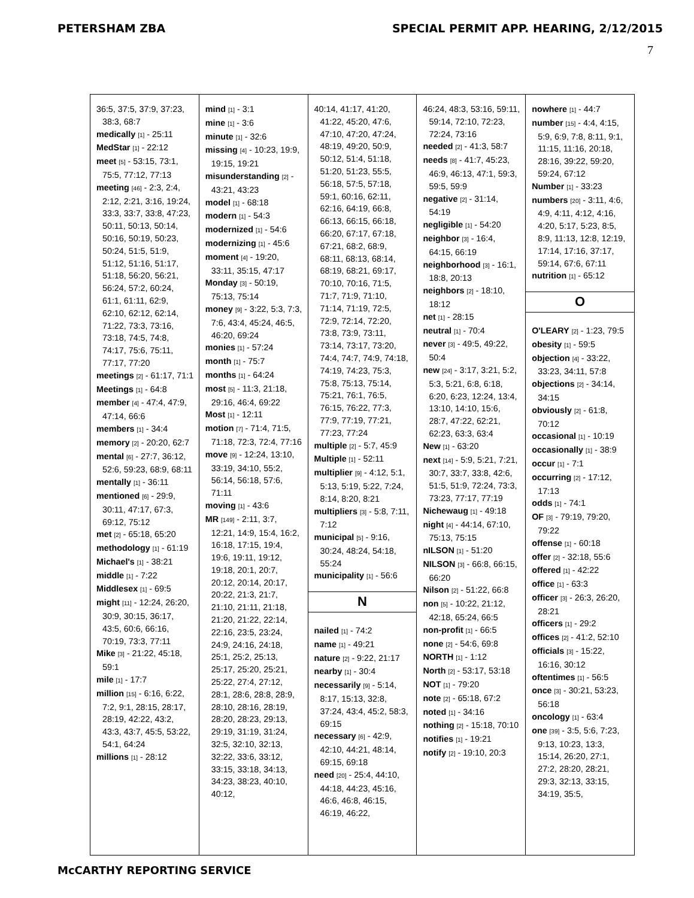PETERSHAM ZBA SPECIAL PERMIT APP. HEARING, 2/12/2015
7
36:5, 37:5, 37:9, 37:23, 38:3, 68:7
medically [1] - 25:11
MedStar [1] - 22:12
meet [5] - 53:15, 73:1, 75:5, 77:12, 77:13
meeting [46] - 2:3, 2:4, 2:12, 2:21, 3:16, 19:24, 33:3, 33:7, 33:8, 47:23, 50:11, 50:13, 50:14, 50:16, 50:19, 50:23, 50:24, 51:5, 51:9, 51:12, 51:16, 51:17, 51:18, 56:20, 56:21, 56:24, 57:2, 60:24, 61:1, 61:11, 62:9, 62:10, 62:12, 62:14, 71:22, 73:3, 73:16, 73:18, 74:5, 74:8, 74:17, 75:6, 75:11, 77:17, 77:20
meetings [2] - 61:17, 71:1
Meetings [1] - 64:8
member [4] - 47:4, 47:9, 47:14, 66:6
members [1] - 34:4
memory [2] - 20:20, 62:7
mental [6] - 27:7, 36:12, 52:6, 59:23, 68:9, 68:11
mentally [1] - 36:11
mentioned [6] - 29:9, 30:11, 47:17, 67:3, 69:12, 75:12
met [2] - 65:18, 65:20
methodology [1] - 61:19
Michael's [1] - 38:21
middle [1] - 7:22
Middlesex [1] - 69:5
might [11] - 12:24, 26:20, 30:9, 30:15, 36:17, 43:5, 60:6, 66:16, 70:19, 73:3, 77:11
Mike [3] - 21:22, 45:18, 59:1
mile [1] - 17:7
million [15] - 6:16, 6:22, 7:2, 9:1, 28:15, 28:17, 28:19, 42:22, 43:2, 43:3, 43:7, 45:5, 53:22, 54:1, 64:24
millions [1] - 28:12
mind [1] - 3:1
mine [1] - 3:6
minute [1] - 32:6
missing [4] - 10:23, 19:9, 19:15, 19:21
misunderstanding [2] - 43:21, 43:23
model [1] - 68:18
modern [1] - 54:3
modernized [1] - 54:6
modernizing [1] - 45:6
moment [4] - 19:20, 33:11, 35:15, 47:17
Monday [3] - 50:19, 75:13, 75:14
money [9] - 3:22, 5:3, 7:3, 7:6, 43:4, 45:24, 46:5, 46:20, 69:24
monies [1] - 57:24
month [1] - 75:7
months [1] - 64:24
most [5] - 11:3, 21:18, 29:16, 46:4, 69:22
Most [1] - 12:11
motion [7] - 71:4, 71:5, 71:18, 72:3, 72:4, 77:16
move [9] - 12:24, 13:10, 33:19, 34:10, 55:2, 56:14, 56:18, 57:6, 71:11
moving [1] - 43:6
MR [149] - 2:11, 3:7, 12:21, 14:9, 15:4, 16:2, 16:18, 17:15, 19:4, 19:6, 19:11, 19:12, 19:18, 20:1, 20:7, 20:12, 20:14, 20:17, 20:22, 21:3, 21:7, 21:10, 21:11, 21:18, 21:20, 21:22, 22:14, 22:16, 23:5, 23:24, 24:9, 24:16, 24:18, 25:1, 25:2, 25:13, 25:17, 25:20, 25:21, 25:22, 27:4, 27:12, 28:1, 28:6, 28:8, 28:9, 28:10, 28:16, 28:19, 28:20, 28:23, 29:13, 29:19, 31:19, 31:24, 32:5, 32:10, 32:13, 32:22, 33:6, 33:12, 33:15, 33:18, 34:13, 34:23, 38:23, 40:10, 40:12,
40:14, 41:17, 41:20, 41:22, 45:20, 47:6, 47:10, 47:20, 47:24, 48:19, 49:20, 50:9, 50:12, 51:4, 51:18, 51:20, 51:23, 55:5, 56:18, 57:5, 57:18, 59:1, 60:16, 62:11, 62:16, 64:19, 66:8, 66:13, 66:15, 66:18, 66:20, 67:17, 67:18, 67:21, 68:2, 68:9, 68:11, 68:13, 68:14, 68:19, 68:21, 69:17, 70:10, 70:16, 71:5, 71:7, 71:9, 71:10, 71:14, 71:19, 72:5, 72:9, 72:14, 72:20, 73:8, 73:9, 73:11, 73:14, 73:17, 73:20, 74:4, 74:7, 74:9, 74:18, 74:19, 74:23, 75:3, 75:8, 75:13, 75:14, 75:21, 76:1, 76:5, 76:15, 76:22, 77:3, 77:9, 77:19, 77:21, 77:23, 77:24
multiple [2] - 5:7, 45:9
Multiple [1] - 52:11
multiplier [9] - 4:12, 5:1, 5:13, 5:19, 5:22, 7:24, 8:14, 8:20, 8:21
multipliers [3] - 5:8, 7:11, 7:12
municipal [5] - 9:16, 30:24, 48:24, 54:18, 55:24
municipality [1] - 56:6
N
nailed [1] - 74:2
name [1] - 49:21
nature [2] - 9:22, 21:17
nearby [1] - 30:4
necessarily [9] - 5:14, 8:17, 15:13, 32:8, 37:24, 43:4, 45:2, 58:3, 69:15
necessary [6] - 42:9, 42:10, 44:21, 48:14, 69:15, 69:18
need [20] - 25:4, 44:10, 44:18, 44:23, 45:16, 46:6, 46:8, 46:15, 46:19, 46:22,
46:24, 48:3, 53:16, 59:11, 59:14, 72:10, 72:23, 72:24, 73:16
needed [2] - 41:3, 58:7
needs [8] - 41:7, 45:23, 46:9, 46:13, 47:1, 59:3, 59:5, 59:9
negative [2] - 31:14, 54:19
negligible [1] - 54:20
neighbor [3] - 16:4, 64:15, 66:19
neighborhood [3] - 16:1, 18:8, 20:13
neighbors [2] - 18:10, 18:12
net [1] - 28:15
neutral [1] - 70:4
never [3] - 49:5, 49:22, 50:4
new [24] - 3:17, 3:21, 5:2, 5:3, 5:21, 6:8, 6:18, 6:20, 6:23, 12:24, 13:4, 13:10, 14:10, 15:6, 28:7, 47:22, 62:21, 62:23, 63:3, 63:4
New [1] - 63:20
next [14] - 5:9, 5:21, 7:21, 30:7, 33:7, 33:8, 42:6, 51:5, 51:9, 72:24, 73:3, 73:23, 77:17, 77:19
Nichewaug [1] - 49:18
night [4] - 44:14, 67:10, 75:13, 75:15
nILSON [1] - 51:20
NILSON [3] - 66:8, 66:15, 66:20
Nilson [2] - 51:22, 66:8
non [5] - 10:22, 21:12, 42:18, 65:24, 66:5
non-profit [1] - 66:5
none [2] - 54:6, 69:8
NORTH [1] - 1:12
North [2] - 53:17, 53:18
NOT [1] - 79:20
note [2] - 65:18, 67:2
noted [1] - 34:16
nothing [2] - 15:18, 70:10
notifies [1] - 19:21
notify [2] - 19:10, 20:3
nowhere [1] - 44:7
number [15] - 4:4, 4:15, 5:9, 6:9, 7:8, 8:11, 9:1, 11:15, 11:16, 20:18, 28:16, 39:22, 59:20, 59:24, 67:12
Number [1] - 33:23
numbers [20] - 3:11, 4:6, 4:9, 4:11, 4:12, 4:16, 4:20, 5:17, 5:23, 8:5, 8:9, 11:13, 12:8, 12:19, 17:14, 17:16, 37:17, 59:14, 67:6, 67:11
nutrition [1] - 65:12
O
O'LEARY [2] - 1:23, 79:5
obesity [1] - 59:5
objection [4] - 33:22, 33:23, 34:11, 57:8
objections [2] - 34:14, 34:15
obviously [2] - 61:8, 70:12
occasional [1] - 10:19
occasionally [1] - 38:9
occur [1] - 7:1
occurring [2] - 17:12, 17:13
odds [1] - 74:1
OF [3] - 79:19, 79:20, 79:22
offense [1] - 60:18
offer [2] - 32:18, 55:6
offered [1] - 42:22
office [1] - 63:3
officer [3] - 26:3, 26:20, 28:21
officers [1] - 29:2
offices [2] - 41:2, 52:10
officials [3] - 15:22, 16:16, 30:12
oftentimes [1] - 56:5
once [3] - 30:21, 53:23, 56:18
oncology [1] - 63:4
one [39] - 3:5, 5:6, 7:23, 9:13, 10:23, 13:3, 15:14, 26:20, 27:1, 27:2, 28:20, 28:21, 29:3, 32:13, 33:15, 34:19, 35:5,
McCARTHY REPORTING SERVICE